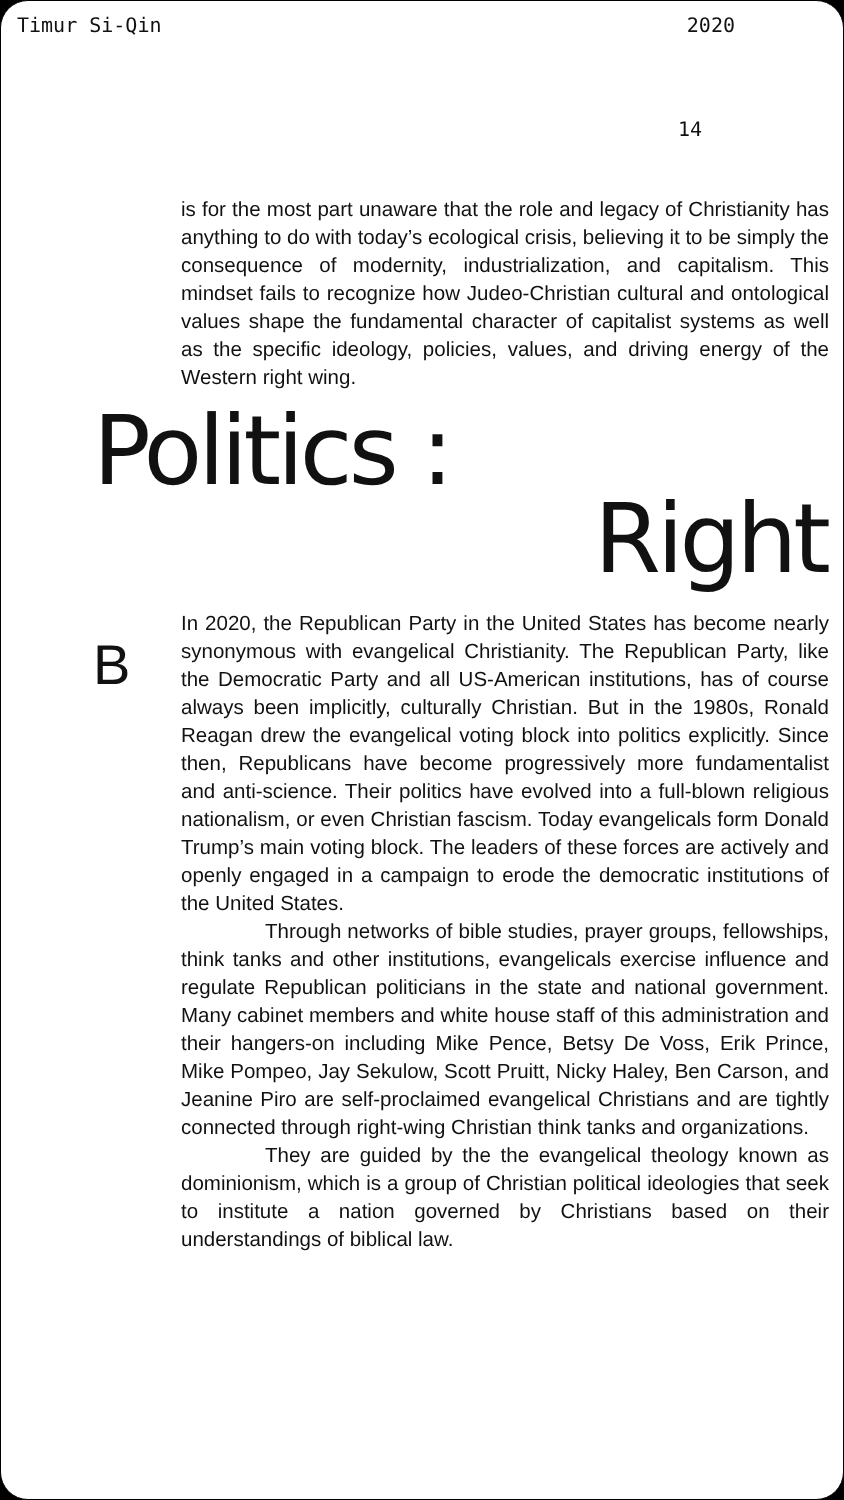Timur Si-Qin 2020
14
is for the most part unaware that the role and legacy of Christianity has anything to do with today’s ecological crisis, believing it to be simply the consequence of modernity, industrialization, and capitalism. This mindset fails to recognize how Judeo-Christian cultural and ontological values shape the fundamental character of capitalist systems as well as the specific ideology, policies, values, and driving energy of the Western right wing.
Politics :
Right
B
In 2020, the Republican Party in the United States has become nearly synonymous with evangelical Christianity. The Republican Party, like the Democratic Party and all US-American institutions, has of course always been implicitly, culturally Christian. But in the 1980s, Ronald Reagan drew the evangelical voting block into politics explicitly. Since then, Republicans have become progressively more fundamentalist and anti-science. Their politics have evolved into a full-blown religious nationalism, or even Christian fascism. Today evangelicals form Donald Trump’s main voting block. The leaders of these forces are actively and openly engaged in a campaign to erode the democratic institutions of the United States.
Through networks of bible studies, prayer groups, fellowships, think tanks and other institutions, evangelicals exercise influence and regulate Republican politicians in the state and national government. Many cabinet members and white house staff of this administration and their hangers-on including Mike Pence, Betsy De Voss, Erik Prince, Mike Pompeo, Jay Sekulow, Scott Pruitt, Nicky Haley, Ben Carson, and Jeanine Piro are self-proclaimed evangelical Christians and are tightly connected through right-wing Christian think tanks and organizations.
They are guided by the the evangelical theology known as dominionism, which is a group of Christian political ideologies that seek to institute a nation governed by Christians based on their understandings of biblical law.